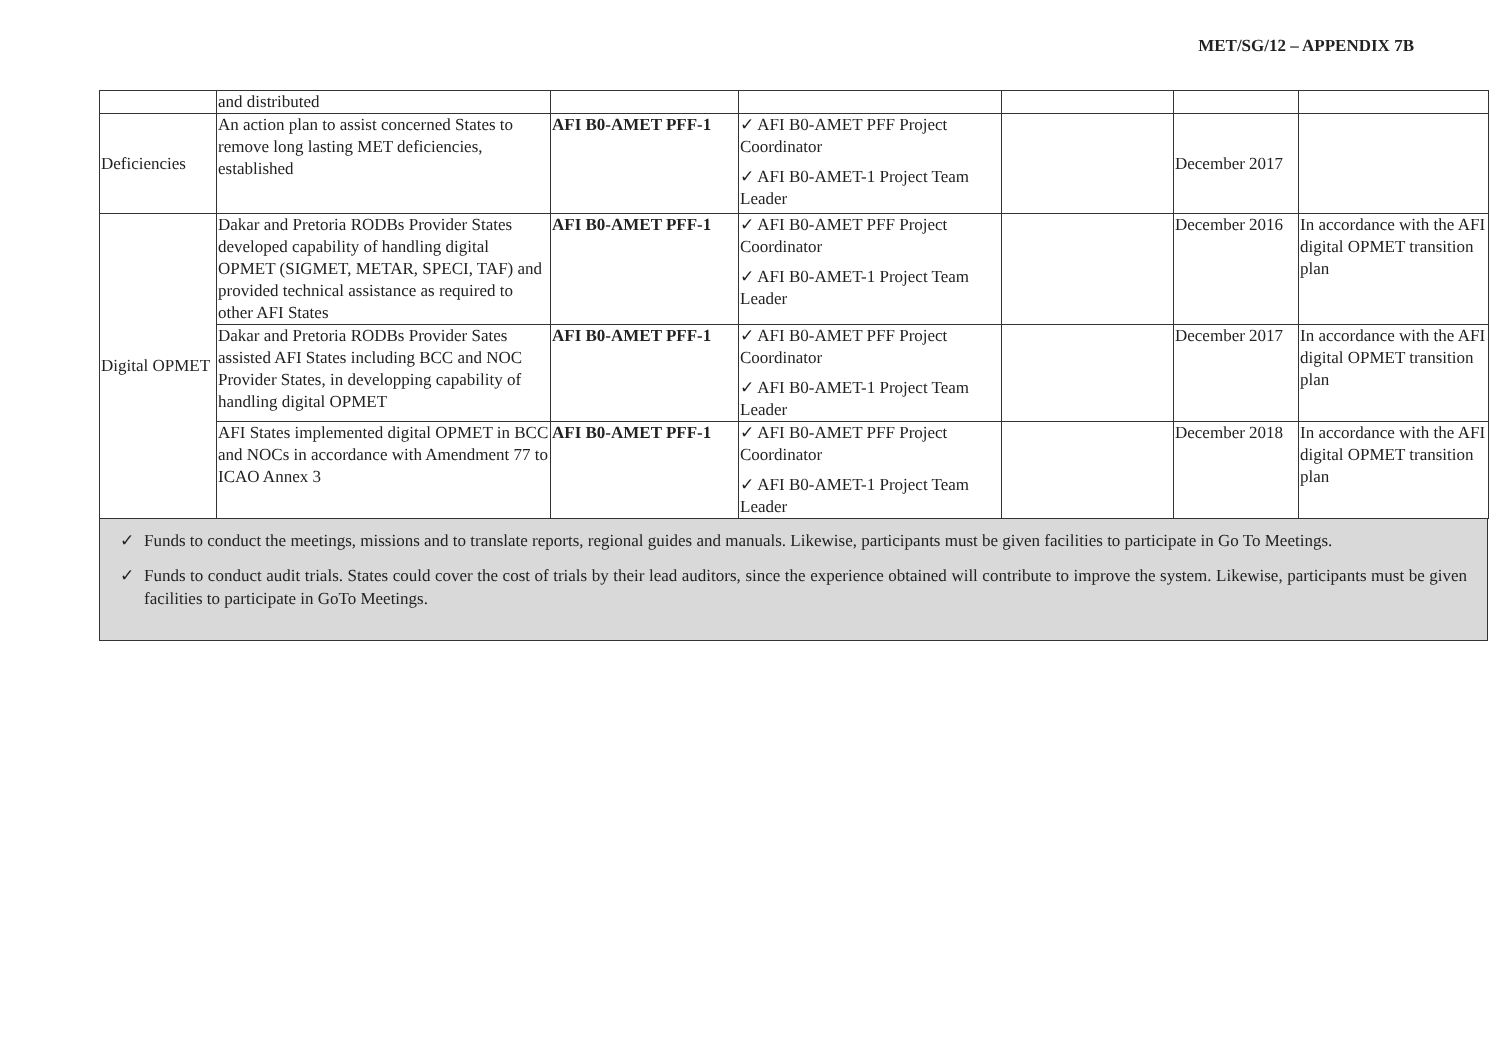MET/SG/12 – APPENDIX 7B
| | and distributed | | | | | |
| Deficiencies | An action plan to assist concerned States to remove long lasting MET deficiencies, established | AFI B0-AMET PFF-1 | ✓ AFI B0-AMET PFF Project Coordinator ✓ AFI B0-AMET-1 Project Team Leader | | December 2017 | |
| Digital OPMET | Dakar and Pretoria RODBs Provider States developed capability of handling digital OPMET (SIGMET, METAR, SPECI, TAF) and provided technical assistance as required to other AFI States | AFI B0-AMET PFF-1 | ✓ AFI B0-AMET PFF Project Coordinator ✓ AFI B0-AMET-1 Project Team Leader | | December 2016 | In accordance with the AFI digital OPMET transition plan |
| | Dakar and Pretoria RODBs Provider Sates assisted AFI States including BCC and NOC Provider States, in developping capability of handling digital OPMET | AFI B0-AMET PFF-1 | ✓ AFI B0-AMET PFF Project Coordinator ✓ AFI B0-AMET-1 Project Team Leader | | December 2017 | In accordance with the AFI digital OPMET transition plan |
| | AFI States implemented digital OPMET in BCC and NOCs in accordance with Amendment 77 to ICAO Annex 3 | AFI B0-AMET PFF-1 | ✓ AFI B0-AMET PFF Project Coordinator ✓ AFI B0-AMET-1 Project Team Leader | | December 2018 | In accordance with the AFI digital OPMET transition plan |
✓ Funds to conduct the meetings, missions and to translate reports, regional guides and manuals. Likewise, participants must be given facilities to participate in Go To Meetings.
✓ Funds to conduct audit trials. States could cover the cost of trials by their lead auditors, since the experience obtained will contribute to improve the system. Likewise, participants must be given facilities to participate in GoTo Meetings.